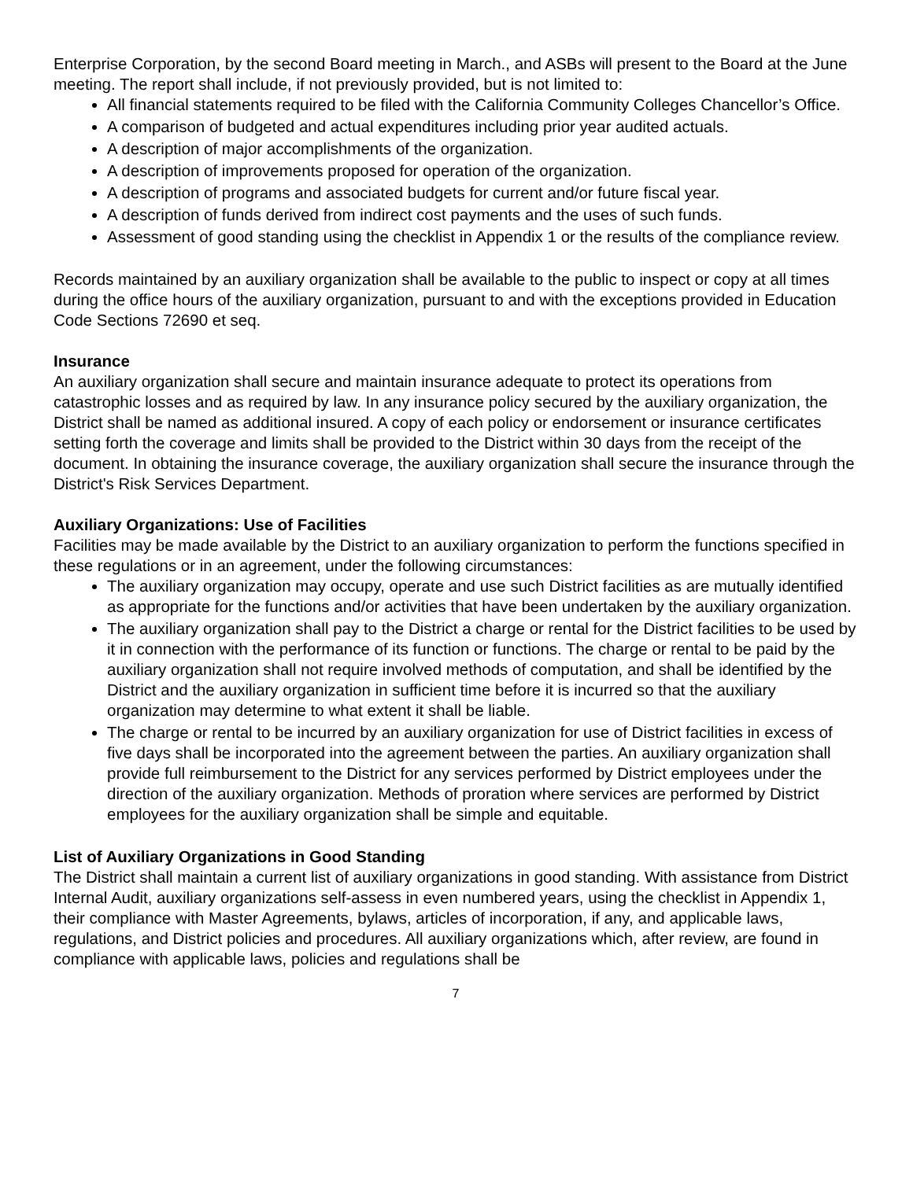Enterprise Corporation, by the second Board meeting in March., and ASBs will present to the Board at the June meeting. The report shall include, if not previously provided, but is not limited to:
All financial statements required to be filed with the California Community Colleges Chancellor’s Office.
A comparison of budgeted and actual expenditures including prior year audited actuals.
A description of major accomplishments of the organization.
A description of improvements proposed for operation of the organization.
A description of programs and associated budgets for current and/or future fiscal year.
A description of funds derived from indirect cost payments and the uses of such funds.
Assessment of good standing using the checklist in Appendix 1 or the results of the compliance review.
Records maintained by an auxiliary organization shall be available to the public to inspect or copy at all times during the office hours of the auxiliary organization, pursuant to and with the exceptions provided in Education Code Sections 72690 et seq.
Insurance
An auxiliary organization shall secure and maintain insurance adequate to protect its operations from catastrophic losses and as required by law. In any insurance policy secured by the auxiliary organization, the District shall be named as additional insured. A copy of each policy or endorsement or insurance certificates setting forth the coverage and limits shall be provided to the District within 30 days from the receipt of the document. In obtaining the insurance coverage, the auxiliary organization shall secure the insurance through the District's Risk Services Department.
Auxiliary Organizations: Use of Facilities
Facilities may be made available by the District to an auxiliary organization to perform the functions specified in these regulations or in an agreement, under the following circumstances:
The auxiliary organization may occupy, operate and use such District facilities as are mutually identified as appropriate for the functions and/or activities that have been undertaken by the auxiliary organization.
The auxiliary organization shall pay to the District a charge or rental for the District facilities to be used by it in connection with the performance of its function or functions. The charge or rental to be paid by the auxiliary organization shall not require involved methods of computation, and shall be identified by the District and the auxiliary organization in sufficient time before it is incurred so that the auxiliary organization may determine to what extent it shall be liable.
The charge or rental to be incurred by an auxiliary organization for use of District facilities in excess of five days shall be incorporated into the agreement between the parties. An auxiliary organization shall provide full reimbursement to the District for any services performed by District employees under the direction of the auxiliary organization. Methods of proration where services are performed by District employees for the auxiliary organization shall be simple and equitable.
List of Auxiliary Organizations in Good Standing
The District shall maintain a current list of auxiliary organizations in good standing. With assistance from District Internal Audit, auxiliary organizations self-assess in even numbered years, using the checklist in Appendix 1, their compliance with Master Agreements, bylaws, articles of incorporation, if any, and applicable laws, regulations, and District policies and procedures. All auxiliary organizations which, after review, are found in compliance with applicable laws, policies and regulations shall be
7